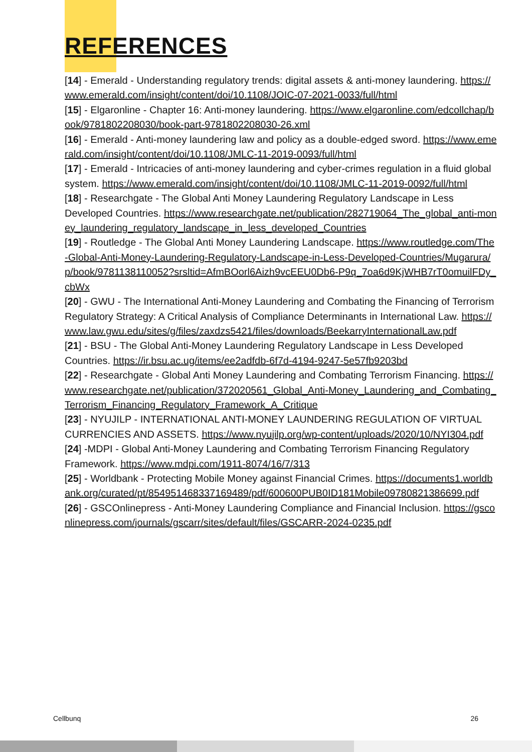REFERENCES
[14] - Emerald - Understanding regulatory trends: digital assets & anti-money laundering. https://www.emerald.com/insight/content/doi/10.1108/JOIC-07-2021-0033/full/html
[15] - Elgaronline - Chapter 16: Anti-money laundering. https://www.elgaronline.com/edcollchap/book/9781802208030/book-part-9781802208030-26.xml
[16] - Emerald - Anti-money laundering law and policy as a double-edged sword. https://www.emerald.com/insight/content/doi/10.1108/JMLC-11-2019-0093/full/html
[17] - Emerald - Intricacies of anti-money laundering and cyber-crimes regulation in a fluid global system. https://www.emerald.com/insight/content/doi/10.1108/JMLC-11-2019-0092/full/html
[18] - Researchgate - The Global Anti Money Laundering Regulatory Landscape in Less Developed Countries. https://www.researchgate.net/publication/282719064_The_global_anti-money_laundering_regulatory_landscape_in_less_developed_Countries
[19] - Routledge - The Global Anti Money Laundering Landscape. https://www.routledge.com/The-Global-Anti-Money-Laundering-Regulatory-Landscape-in-Less-Developed-Countries/Mugarura/p/book/9781138110052?srsltid=AfmBOorl6Aizh9vcEEU0Db6-P9q_7oa6d9KjWHB7rT0omuilFDy_cbWx
[20] - GWU - The International Anti-Money Laundering and Combating the Financing of Terrorism Regulatory Strategy: A Critical Analysis of Compliance Determinants in International Law. https://www.law.gwu.edu/sites/g/files/zaxdzs5421/files/downloads/BeekarryInternationalLaw.pdf
[21] - BSU - The Global Anti-Money Laundering Regulatory Landscape in Less Developed Countries. https://ir.bsu.ac.ug/items/ee2adfdb-6f7d-4194-9247-5e57fb9203bd
[22] - Researchgate - Global Anti Money Laundering and Combating Terrorism Financing. https://www.researchgate.net/publication/372020561_Global_Anti-Money_Laundering_and_Combating_Terrorism_Financing_Regulatory_Framework_A_Critique
[23] - NYUJILP - INTERNATIONAL ANTI-MONEY LAUNDERING REGULATION OF VIRTUAL CURRENCIES AND ASSETS. https://www.nyujilp.org/wp-content/uploads/2020/10/NYI304.pdf
[24] -MDPI - Global Anti-Money Laundering and Combating Terrorism Financing Regulatory Framework. https://www.mdpi.com/1911-8074/16/7/313
[25] - Worldbank - Protecting Mobile Money against Financial Crimes. https://documents1.worldbank.org/curated/pt/854951468337169489/pdf/600600PUB0ID181Mobile09780821386699.pdf
[26] - GSCOnlinepress - Anti-Money Laundering Compliance and Financial Inclusion. https://gsconlinepress.com/journals/gscarr/sites/default/files/GSCARR-2024-0235.pdf
Cellbunq 26